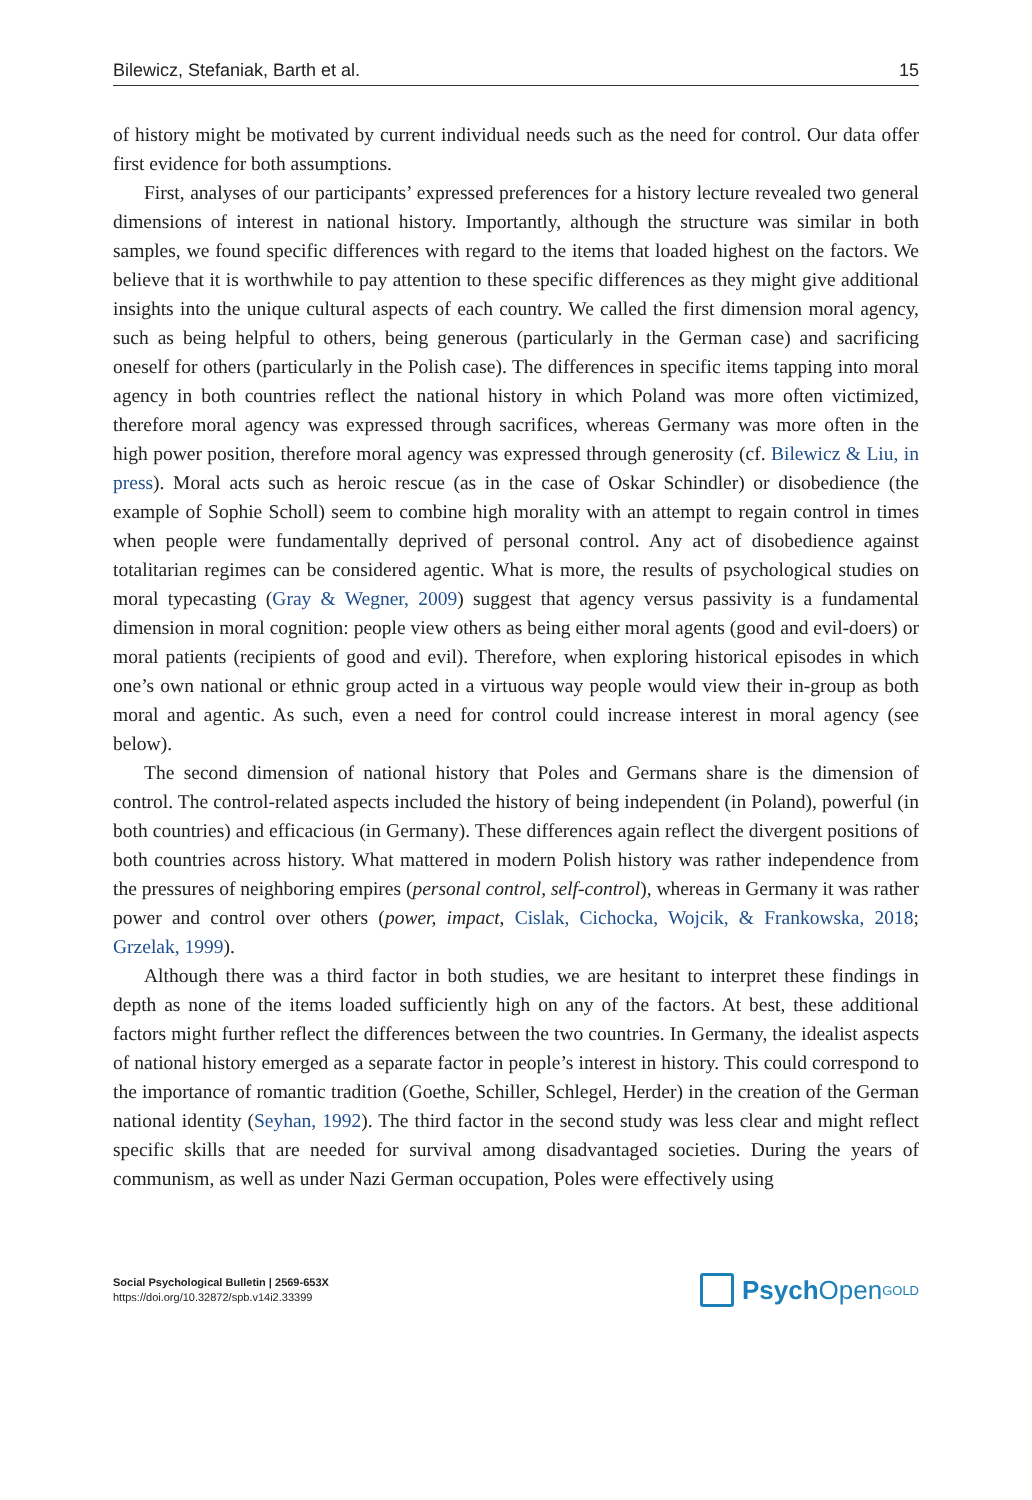Bilewicz, Stefaniak, Barth et al. 15
of history might be motivated by current individual needs such as the need for control. Our data offer first evidence for both assumptions.
First, analyses of our participants’ expressed preferences for a history lecture revealed two general dimensions of interest in national history. Importantly, although the structure was similar in both samples, we found specific differences with regard to the items that loaded highest on the factors. We believe that it is worthwhile to pay attention to these specific differences as they might give additional insights into the unique cultural aspects of each country. We called the first dimension moral agency, such as being helpful to others, being generous (particularly in the German case) and sacrificing oneself for others (particularly in the Polish case). The differences in specific items tapping into moral agency in both countries reflect the national history in which Poland was more often victimized, therefore moral agency was expressed through sacrifices, whereas Germany was more often in the high power position, therefore moral agency was expressed through generosity (cf. Bilewicz & Liu, in press). Moral acts such as heroic rescue (as in the case of Oskar Schindler) or disobedience (the example of Sophie Scholl) seem to combine high morality with an attempt to regain control in times when people were fundamentally deprived of personal control. Any act of disobedience against totalitarian regimes can be considered agentic. What is more, the results of psychological studies on moral typecasting (Gray & Wegner, 2009) suggest that agency versus passivity is a fundamental dimension in moral cognition: people view others as being either moral agents (good and evil-doers) or moral patients (recipients of good and evil). Therefore, when exploring historical episodes in which one’s own national or ethnic group acted in a virtuous way people would view their in-group as both moral and agentic. As such, even a need for control could increase interest in moral agency (see below).
The second dimension of national history that Poles and Germans share is the dimension of control. The control-related aspects included the history of being independent (in Poland), powerful (in both countries) and efficacious (in Germany). These differences again reflect the divergent positions of both countries across history. What mattered in modern Polish history was rather independence from the pressures of neighboring empires (personal control, self-control), whereas in Germany it was rather power and control over others (power, impact, Cislak, Cichocka, Wojcik, & Frankowska, 2018; Grzelak, 1999).
Although there was a third factor in both studies, we are hesitant to interpret these findings in depth as none of the items loaded sufficiently high on any of the factors. At best, these additional factors might further reflect the differences between the two countries. In Germany, the idealist aspects of national history emerged as a separate factor in people’s interest in history. This could correspond to the importance of romantic tradition (Goethe, Schiller, Schlegel, Herder) in the creation of the German national identity (Seyhan, 1992). The third factor in the second study was less clear and might reflect specific skills that are needed for survival among disadvantaged societies. During the years of communism, as well as under Nazi German occupation, Poles were effectively using
Social Psychological Bulletin | 2569-653X
https://doi.org/10.32872/spb.v14i2.33399
Psych Open<sup>GOLD</sup>